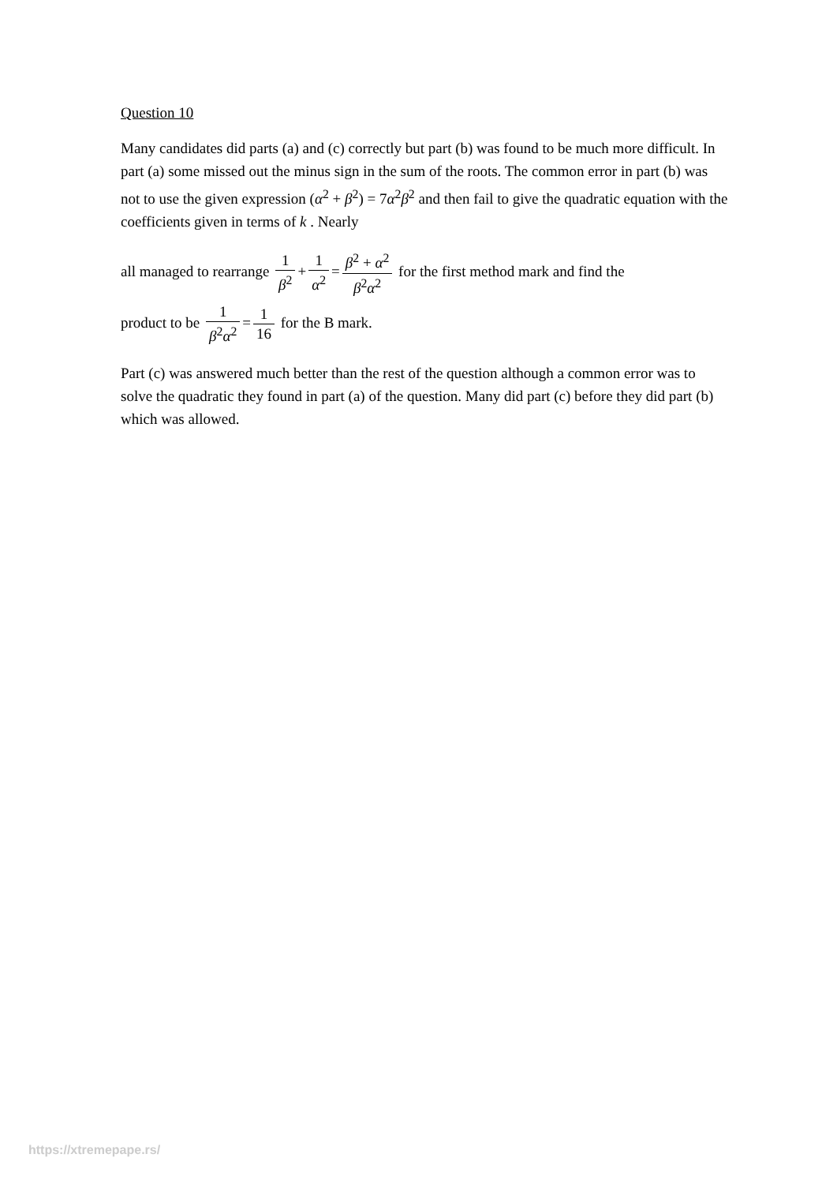Question 10
Many candidates did parts (a) and (c) correctly but part (b) was found to be much more difficult. In part (a) some missed out the minus sign in the sum of the roots. The common error in part (b) was not to use the given expression (α<sup>2</sup> + β<sup>2</sup>) = 7α<sup>2</sup>β<sup>2</sup> and then fail to give the quadratic equation with the coefficients given in terms of k . Nearly
all managed to rearrange 1 β<sup>2</sup> + 1 α<sup>2</sup> = β<sup>2</sup> + α<sup>2</sup> β<sup>2</sup>α<sup>2</sup> for the first method mark and find the
product to be 1 β<sup>2</sup>α<sup>2</sup> = 1 16 for the B mark.
Part (c) was answered much better than the rest of the question although a common error was to solve the quadratic they found in part (a) of the question. Many did part (c) before they did part (b) which was allowed.
https://xtremepape.rs/